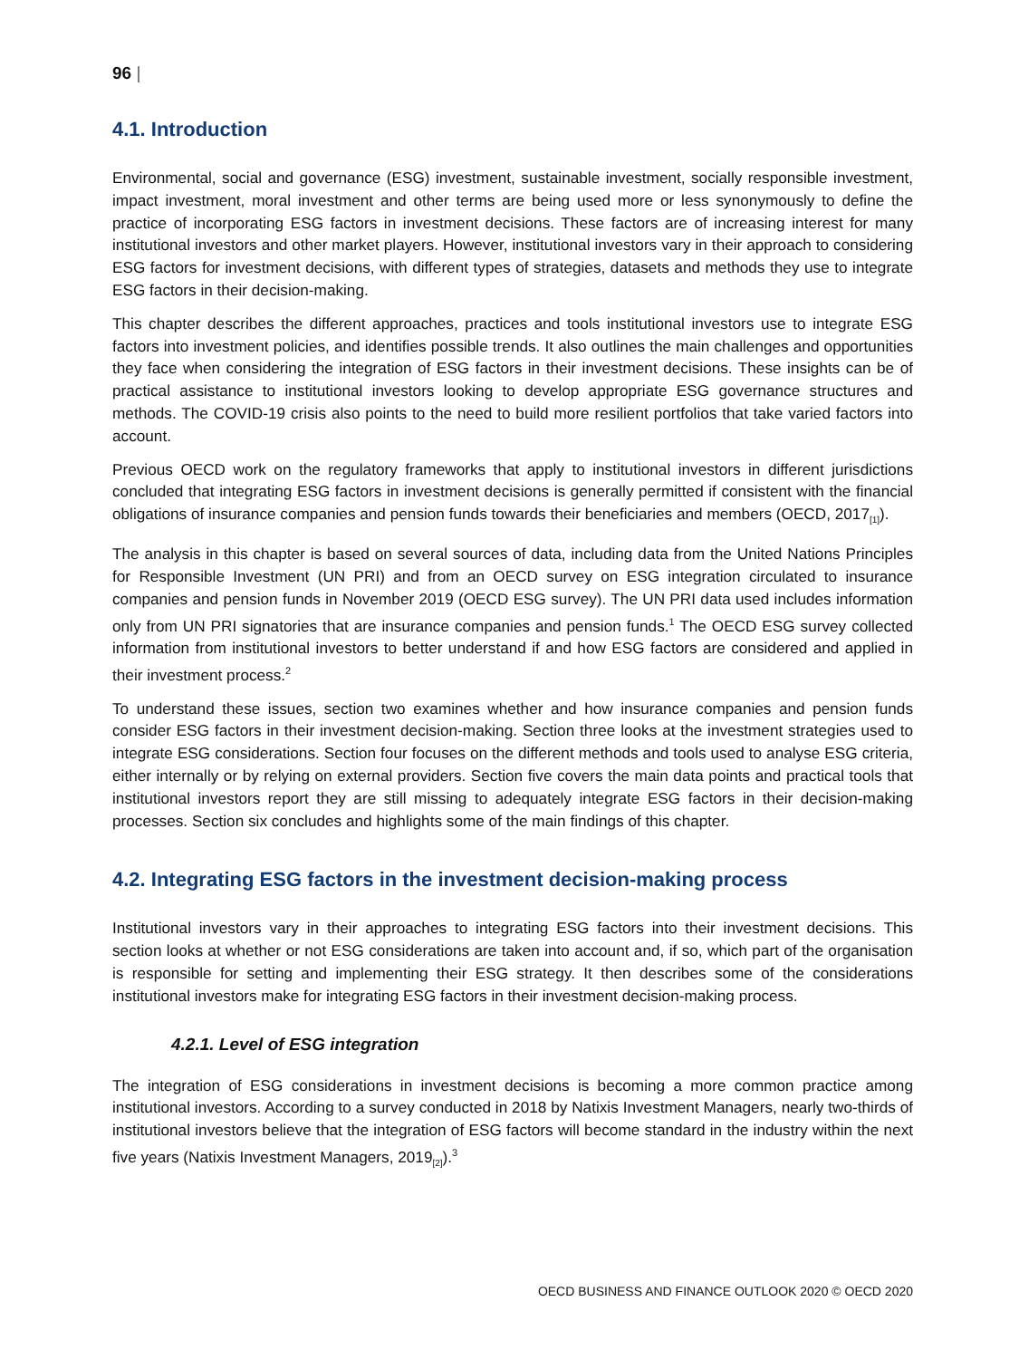96 |
4.1. Introduction
Environmental, social and governance (ESG) investment, sustainable investment, socially responsible investment, impact investment, moral investment and other terms are being used more or less synonymously to define the practice of incorporating ESG factors in investment decisions. These factors are of increasing interest for many institutional investors and other market players. However, institutional investors vary in their approach to considering ESG factors for investment decisions, with different types of strategies, datasets and methods they use to integrate ESG factors in their decision-making.
This chapter describes the different approaches, practices and tools institutional investors use to integrate ESG factors into investment policies, and identifies possible trends. It also outlines the main challenges and opportunities they face when considering the integration of ESG factors in their investment decisions. These insights can be of practical assistance to institutional investors looking to develop appropriate ESG governance structures and methods. The COVID-19 crisis also points to the need to build more resilient portfolios that take varied factors into account.
Previous OECD work on the regulatory frameworks that apply to institutional investors in different jurisdictions concluded that integrating ESG factors in investment decisions is generally permitted if consistent with the financial obligations of insurance companies and pension funds towards their beneficiaries and members (OECD, 2017<sub>[1]</sub>).
The analysis in this chapter is based on several sources of data, including data from the United Nations Principles for Responsible Investment (UN PRI) and from an OECD survey on ESG integration circulated to insurance companies and pension funds in November 2019 (OECD ESG survey). The UN PRI data used includes information only from UN PRI signatories that are insurance companies and pension funds.<sup>1</sup> The OECD ESG survey collected information from institutional investors to better understand if and how ESG factors are considered and applied in their investment process.<sup>2</sup>
To understand these issues, section two examines whether and how insurance companies and pension funds consider ESG factors in their investment decision-making. Section three looks at the investment strategies used to integrate ESG considerations. Section four focuses on the different methods and tools used to analyse ESG criteria, either internally or by relying on external providers. Section five covers the main data points and practical tools that institutional investors report they are still missing to adequately integrate ESG factors in their decision-making processes. Section six concludes and highlights some of the main findings of this chapter.
4.2. Integrating ESG factors in the investment decision-making process
Institutional investors vary in their approaches to integrating ESG factors into their investment decisions. This section looks at whether or not ESG considerations are taken into account and, if so, which part of the organisation is responsible for setting and implementing their ESG strategy. It then describes some of the considerations institutional investors make for integrating ESG factors in their investment decision-making process.
4.2.1. Level of ESG integration
The integration of ESG considerations in investment decisions is becoming a more common practice among institutional investors. According to a survey conducted in 2018 by Natixis Investment Managers, nearly two-thirds of institutional investors believe that the integration of ESG factors will become standard in the industry within the next five years (Natixis Investment Managers, 2019<sub>[2]</sub>).<sup>3</sup>
OECD BUSINESS AND FINANCE OUTLOOK 2020 © OECD 2020